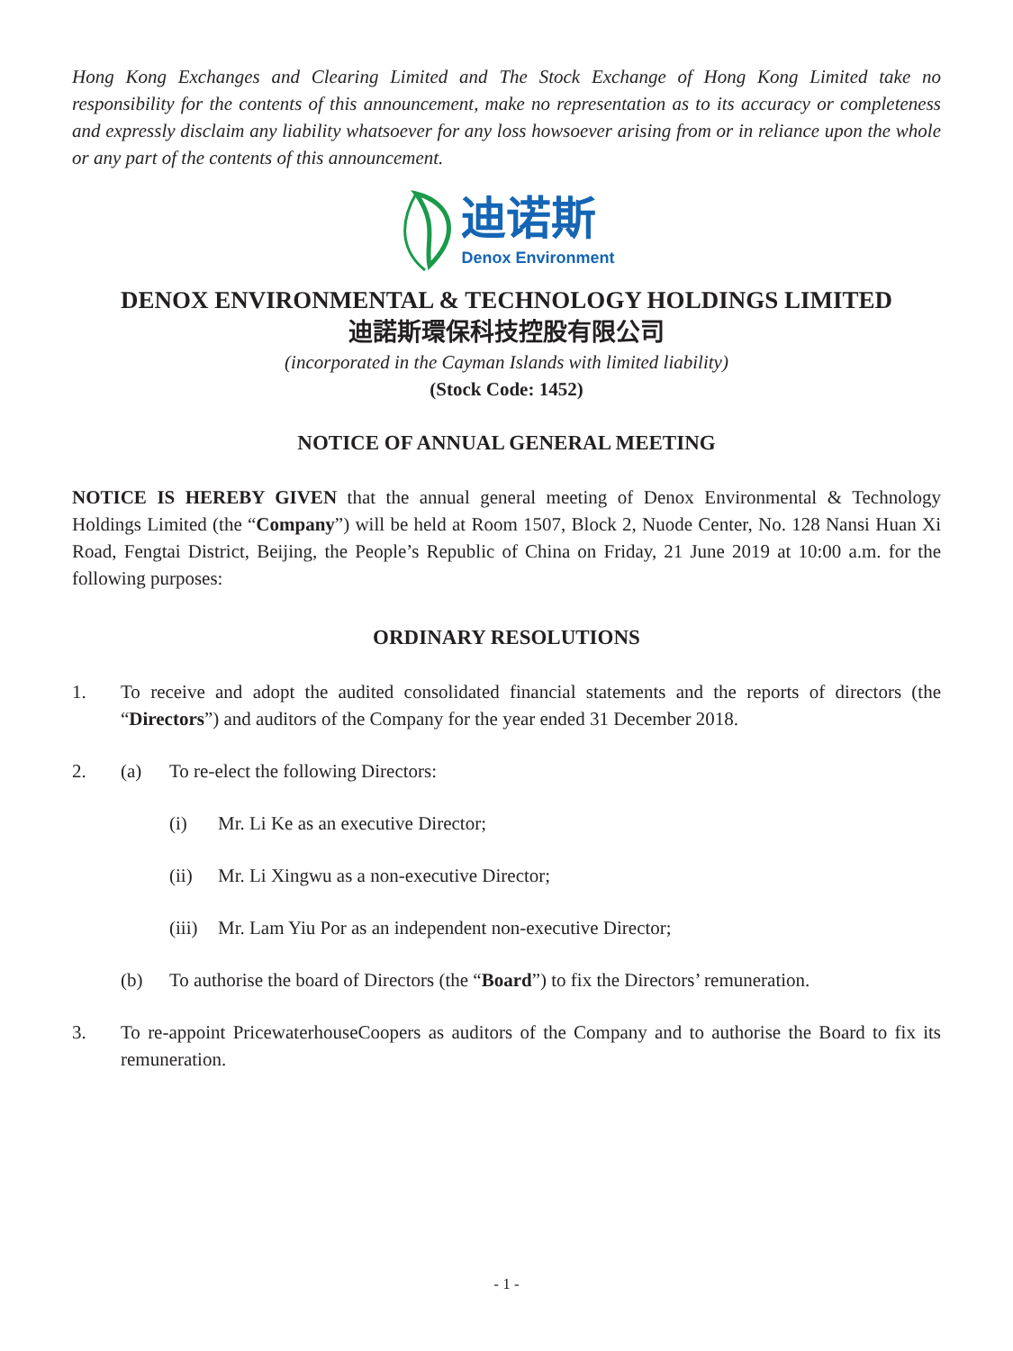Hong Kong Exchanges and Clearing Limited and The Stock Exchange of Hong Kong Limited take no responsibility for the contents of this announcement, make no representation as to its accuracy or completeness and expressly disclaim any liability whatsoever for any loss howsoever arising from or in reliance upon the whole or any part of the contents of this announcement.
迪诺斯
Denox Environment
DENOX ENVIRONMENTAL & TECHNOLOGY HOLDINGS LIMITED
迪諾斯環保科技控股有限公司
(incorporated in the Cayman Islands with limited liability)
(Stock Code: 1452)
NOTICE OF ANNUAL GENERAL MEETING
NOTICE IS HEREBY GIVEN that the annual general meeting of Denox Environmental & Technology Holdings Limited (the “Company”) will be held at Room 1507, Block 2, Nuode Center, No. 128 Nansi Huan Xi Road, Fengtai District, Beijing, the People’s Republic of China on Friday, 21 June 2019 at 10:00 a.m. for the following purposes:
ORDINARY RESOLUTIONS
1. To receive and adopt the audited consolidated financial statements and the reports of directors (the “Directors”) and auditors of the Company for the year ended 31 December 2018.
2. (a) To re-elect the following Directors:
(i) Mr. Li Ke as an executive Director;
(ii) Mr. Li Xingwu as a non-executive Director;
(iii)
Mr. Lam Yiu Por as an independent non-executive Director;
(b) To authorise the board of Directors (the “Board”) to fix the Directors’ remuneration.
3. To re-appoint PricewaterhouseCoopers as auditors of the Company and to authorise the Board to fix its remuneration.
- 1 -